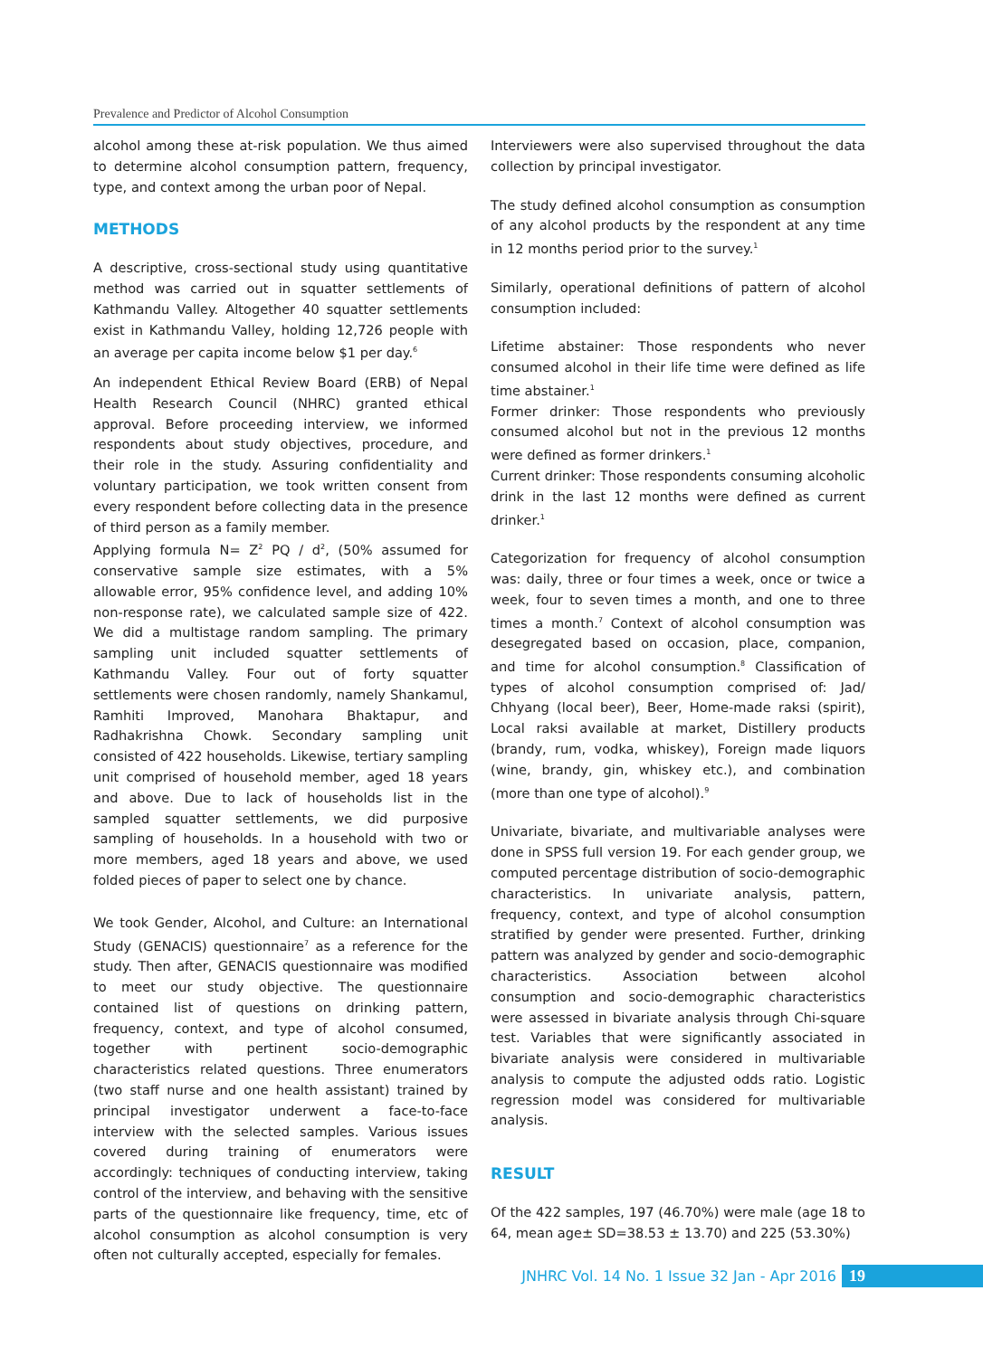Prevalence and Predictor of Alcohol Consumption
alcohol among these at-risk population. We thus aimed to determine alcohol consumption pattern, frequency, type, and context among the urban poor of Nepal.
METHODS
A descriptive, cross-sectional study using quantitative method was carried out in squatter settlements of Kathmandu Valley. Altogether 40 squatter settlements exist in Kathmandu Valley, holding 12,726 people with an average per capita income below $1 per day.<sup>6</sup>
An independent Ethical Review Board (ERB) of Nepal Health Research Council (NHRC) granted ethical approval. Before proceeding interview, we informed respondents about study objectives, procedure, and their role in the study. Assuring confidentiality and voluntary participation, we took written consent from every respondent before collecting data in the presence of third person as a family member.
Applying formula N= Z<sup>2</sup> PQ / d<sup>2</sup>, (50% assumed for conservative sample size estimates, with a 5% allowable error, 95% confidence level, and adding 10% non-response rate), we calculated sample size of 422. We did a multistage random sampling. The primary sampling unit included squatter settlements of Kathmandu Valley. Four out of forty squatter settlements were chosen randomly, namely Shankamul, Ramhiti Improved, Manohara Bhaktapur, and Radhakrishna Chowk. Secondary sampling unit consisted of 422 households. Likewise, tertiary sampling unit comprised of household member, aged 18 years and above. Due to lack of households list in the sampled squatter settlements, we did purposive sampling of households. In a household with two or more members, aged 18 years and above, we used folded pieces of paper to select one by chance.
We took Gender, Alcohol, and Culture: an International Study (GENACIS) questionnaire<sup>7</sup> as a reference for the study. Then after, GENACIS questionnaire was modified to meet our study objective. The questionnaire contained list of questions on drinking pattern, frequency, context, and type of alcohol consumed, together with pertinent socio-demographic characteristics related questions. Three enumerators (two staff nurse and one health assistant) trained by principal investigator underwent a face-to-face interview with the selected samples. Various issues covered during training of enumerators were accordingly: techniques of conducting interview, taking control of the interview, and behaving with the sensitive parts of the questionnaire like frequency, time, etc of alcohol consumption as alcohol consumption is very often not culturally accepted, especially for females.
Interviewers were also supervised throughout the data collection by principal investigator.
The study defined alcohol consumption as consumption of any alcohol products by the respondent at any time in 12 months period prior to the survey.<sup>1</sup>
Similarly, operational definitions of pattern of alcohol consumption included:
Lifetime abstainer: Those respondents who never consumed alcohol in their life time were defined as life time abstainer.<sup>1</sup>
Former drinker: Those respondents who previously consumed alcohol but not in the previous 12 months were defined as former drinkers.<sup>1</sup>
Current drinker: Those respondents consuming alcoholic drink in the last 12 months were defined as current drinker.<sup>1</sup>
Categorization for frequency of alcohol consumption was: daily, three or four times a week, once or twice a week, four to seven times a month, and one to three times a month.<sup>7</sup> Context of alcohol consumption was desegregated based on occasion, place, companion, and time for alcohol consumption.<sup>8</sup> Classification of types of alcohol consumption comprised of: Jad/ Chhyang (local beer), Beer, Home-made raksi (spirit), Local raksi available at market, Distillery products (brandy, rum, vodka, whiskey), Foreign made liquors (wine, brandy, gin, whiskey etc.), and combination (more than one type of alcohol).<sup>9</sup>
Univariate, bivariate, and multivariable analyses were done in SPSS full version 19. For each gender group, we computed percentage distribution of socio-demographic characteristics. In univariate analysis, pattern, frequency, context, and type of alcohol consumption stratified by gender were presented. Further, drinking pattern was analyzed by gender and socio-demographic characteristics. Association between alcohol consumption and socio-demographic characteristics were assessed in bivariate analysis through Chi-square test. Variables that were significantly associated in bivariate analysis were considered in multivariable analysis to compute the adjusted odds ratio. Logistic regression model was considered for multivariable analysis.
RESULT
Of the 422 samples, 197 (46.70%) were male (age 18 to 64, mean age± SD=38.53 ± 13.70) and 225 (53.30%)
JNHRC Vol. 14 No. 1 Issue 32 Jan - Apr 2016 19